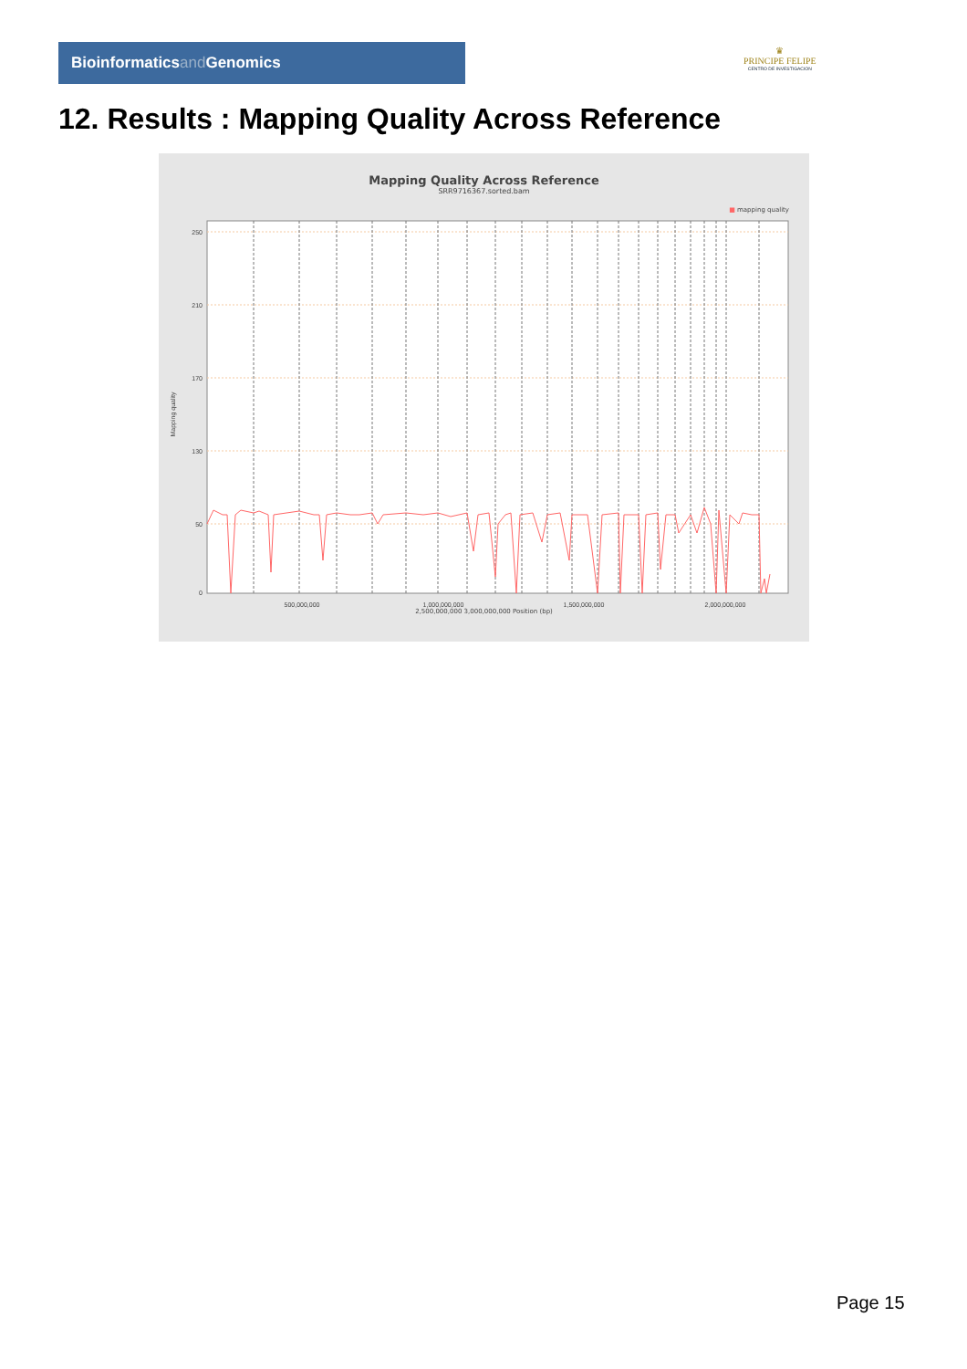Bioinformaticsand Genomics
♛
PRINCIPE FELIPE
CENTRO DE INVESTIGACION
12. Results : Mapping Quality Across Reference
Mapping Quality Across Reference
SRR9716367.sorted.bam
■ mapping quality
250
210
170
130
50
0
Mapping quality
500,000,000
1,000,000,000
1,500,000,000
2,000,000,000
2,500,000,000 3,000,000,000 Position (bp)
chr1 chr2 chr3 chr4 chr5 chr6 chr7 chr8 chr9 chr10 chr11 chr12 chr13 chr14 chr15 chr16 chr17 chr18 chr19 chr20 chr21 chr22 chrM chrX chrY
Page 15